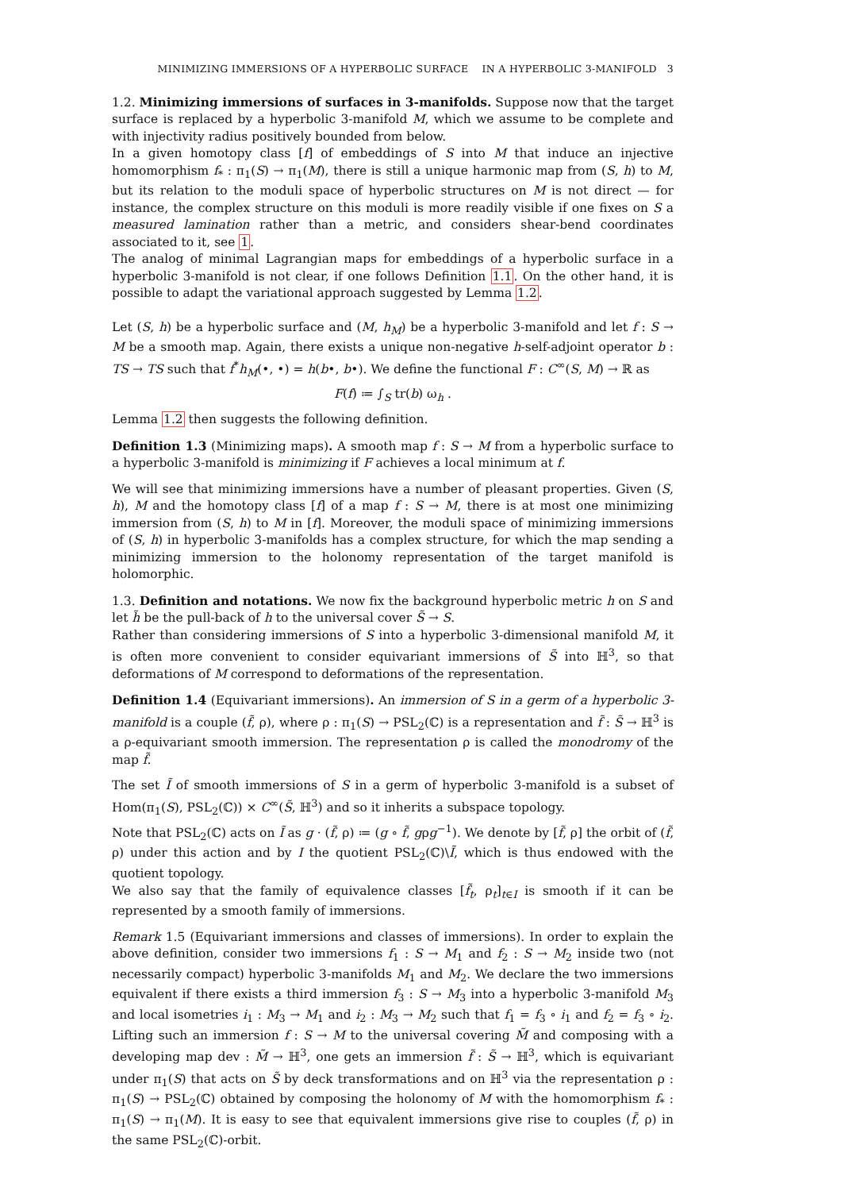MINIMIZING IMMERSIONS OF A HYPERBOLIC SURFACE IN A HYPERBOLIC 3-MANIFOLD 3
1.2. Minimizing immersions of surfaces in 3-manifolds. Suppose now that the target surface is replaced by a hyperbolic 3-manifold M, which we assume to be complete and with injectivity radius positively bounded from below.
In a given homotopy class [f] of embeddings of S into M that induce an injective homomorphism f<sub>*</sub> : π<sub>1</sub>(S) → π<sub>1</sub>(M), there is still a unique harmonic map from (S, h) to M, but its relation to the moduli space of hyperbolic structures on M is not direct — for instance, the complex structure on this moduli is more readily visible if one fixes on S a measured lamination rather than a metric, and considers shear-bend coordinates associated to it, see 1.
The analog of minimal Lagrangian maps for embeddings of a hyperbolic surface in a hyperbolic 3-manifold is not clear, if one follows Definition 1.1. On the other hand, it is possible to adapt the variational approach suggested by Lemma 1.2.
Let (S, h) be a hyperbolic surface and (M, h<sub>M</sub>) be a hyperbolic 3-manifold and let f : S → M be a smooth map. Again, there exists a unique non-negative h-self-adjoint operator b : TS → TS such that f<sup>*</sup>h<sub>M</sub>(•, •) = h(b•, b•). We define the functional F : C<sup>∞</sup>(S, M) → ℝ as
F(f) ≔ ∫<sub>S</sub> tr(b) ω<sub>h</sub> .
Lemma 1.2 then suggests the following definition.
Definition 1.3 (Minimizing maps). A smooth map f : S → M from a hyperbolic surface to a hyperbolic 3-manifold is minimizing if F achieves a local minimum at f.
We will see that minimizing immersions have a number of pleasant properties. Given (S, h), M and the homotopy class [f] of a map f : S → M, there is at most one minimizing immersion from (S, h) to M in [f]. Moreover, the moduli space of minimizing immersions of (S, h) in hyperbolic 3-manifolds has a complex structure, for which the map sending a minimizing immersion to the holonomy representation of the target manifold is holomorphic.
1.3. Definition and notations. We now fix the background hyperbolic metric h on S and let h̃ be the pull-back of h to the universal cover S̃ → S.
Rather than considering immersions of S into a hyperbolic 3-dimensional manifold M, it is often more convenient to consider equivariant immersions of S̃ into ℍ<sup>3</sup>, so that deformations of M correspond to deformations of the representation.
Definition 1.4 (Equivariant immersions). An immersion of S in a germ of a hyperbolic 3-manifold is a couple (f̃, ρ), where ρ : π<sub>1</sub>(S) → PSL<sub>2</sub>(ℂ) is a representation and f̃ : S̃ → ℍ<sup>3</sup> is a ρ-equivariant smooth immersion. The representation ρ is called the monodromy of the map f̃.
The set Ĩ of smooth immersions of S in a germ of hyperbolic 3-manifold is a subset of Hom(π<sub>1</sub>(S), PSL<sub>2</sub>(ℂ)) × C<sup>∞</sup>(S̃, ℍ<sup>3</sup>) and so it inherits a subspace topology.
Note that PSL<sub>2</sub>(ℂ) acts on Ĩ as g · (f̃, ρ) ≔ (g ∘ f̃, gρg<sup>−1</sup>). We denote by [f̃, ρ] the orbit of (f̃, ρ) under this action and by I the quotient PSL<sub>2</sub>(ℂ)\Ĩ, which is thus endowed with the quotient topology.
We also say that the family of equivalence classes [f̃<sub>t</sub>, ρ<sub>t</sub>]<sub>t∈I</sub> is smooth if it can be represented by a smooth family of immersions.
Remark 1.5 (Equivariant immersions and classes of immersions). In order to explain the above definition, consider two immersions f<sub>1</sub> : S → M<sub>1</sub> and f<sub>2</sub> : S → M<sub>2</sub> inside two (not necessarily compact) hyperbolic 3-manifolds M<sub>1</sub> and M<sub>2</sub>. We declare the two immersions equivalent if there exists a third immersion f<sub>3</sub> : S → M<sub>3</sub> into a hyperbolic 3-manifold M<sub>3</sub> and local isometries i<sub>1</sub> : M<sub>3</sub> → M<sub>1</sub> and i<sub>2</sub> : M<sub>3</sub> → M<sub>2</sub> such that f<sub>1</sub> = f<sub>3</sub> ∘ i<sub>1</sub> and f<sub>2</sub> = f<sub>3</sub> ∘ i<sub>2</sub>. Lifting such an immersion f : S → M to the universal covering M̃ and composing with a developing map dev : M̃ → ℍ<sup>3</sup>, one gets an immersion f̃ : S̃ → ℍ<sup>3</sup>, which is equivariant under π<sub>1</sub>(S) that acts on S̃ by deck transformations and on ℍ<sup>3</sup> via the representation ρ : π<sub>1</sub>(S) → PSL<sub>2</sub>(ℂ) obtained by composing the holonomy of M with the homomorphism f<sub>*</sub> : π<sub>1</sub>(S) → π<sub>1</sub>(M). It is easy to see that equivalent immersions give rise to couples (f̃, ρ) in the same PSL<sub>2</sub>(ℂ)-orbit.